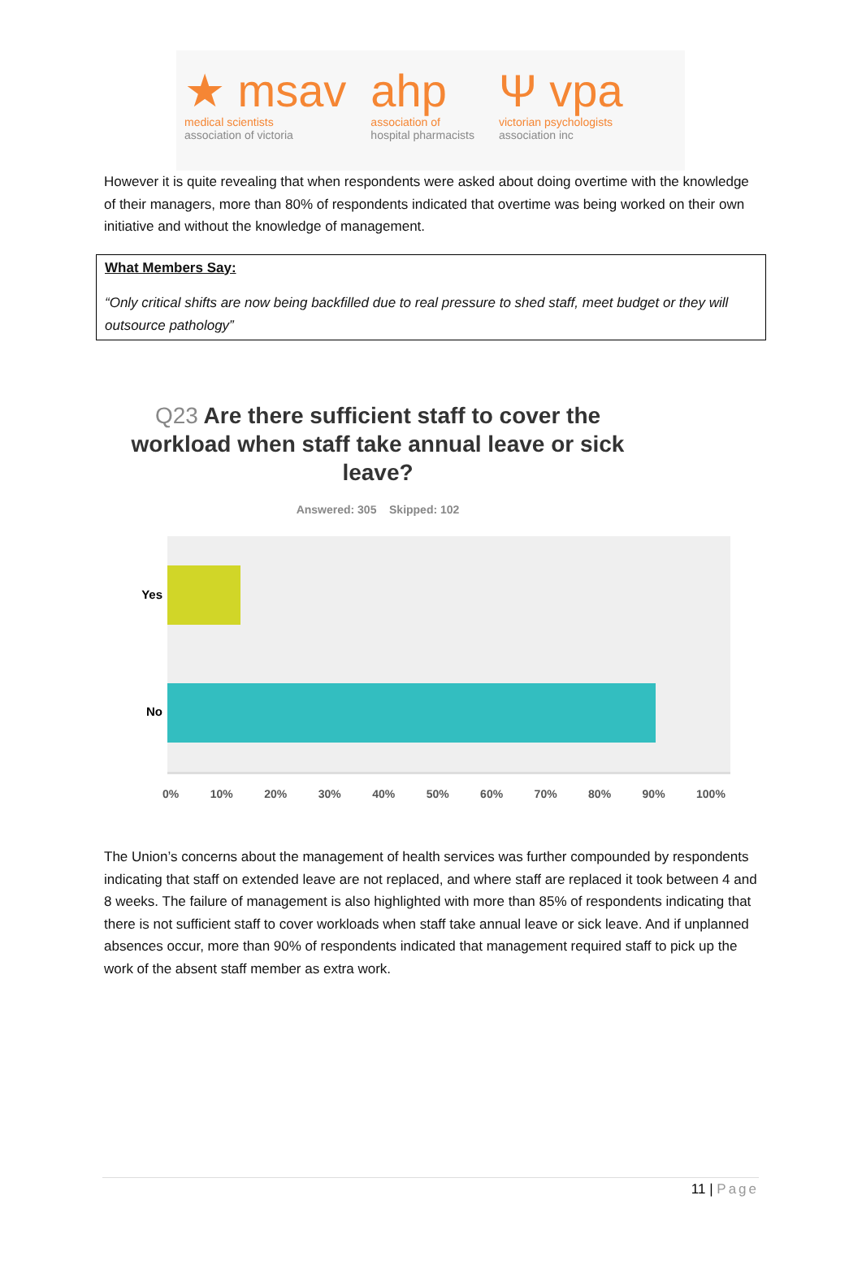★ msav
medical scientists
association of victoria
ahp
association of
hospital pharmacists
Ψ vpa
victorian psychologists
association inc
However it is quite revealing that when respondents were asked about doing overtime with the knowledge of their managers, more than 80% of respondents indicated that overtime was being worked on their own initiative and without the knowledge of management.
What Members Say:
“Only critical shifts are now being backfilled due to real pressure to shed staff, meet budget or they will outsource pathology”
Q23 Are there sufficient staff to cover the workload when staff take annual leave or sick leave?
Answered: 305 Skipped: 102
Yes
No
0% 10% 20% 30% 40% 50% 60% 70% 80% 90% 100%
The Union’s concerns about the management of health services was further compounded by respondents indicating that staff on extended leave are not replaced, and where staff are replaced it took between 4 and 8 weeks. The failure of management is also highlighted with more than 85% of respondents indicating that there is not sufficient staff to cover workloads when staff take annual leave or sick leave. And if unplanned absences occur, more than 90% of respondents indicated that management required staff to pick up the work of the absent staff member as extra work.
11 | Page